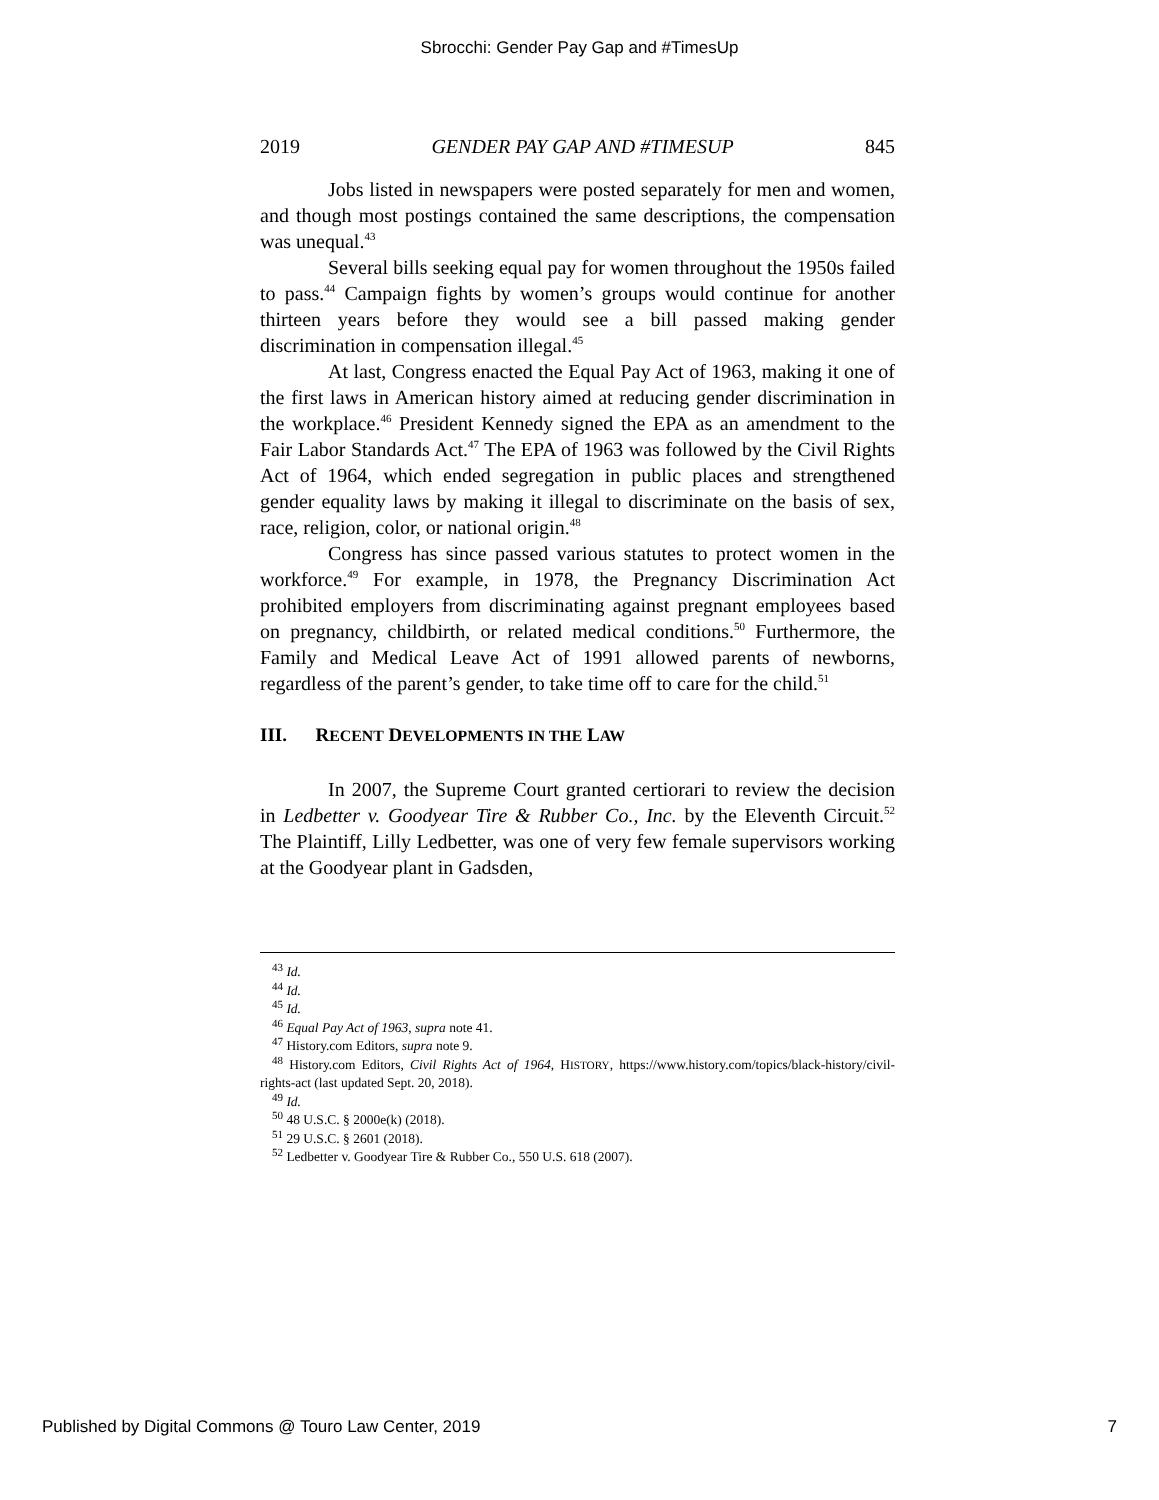Sbrocchi: Gender Pay Gap and #TimesUp
2019 GENDER PAY GAP AND #TIMESUP 845
Jobs listed in newspapers were posted separately for men and women, and though most postings contained the same descriptions, the compensation was unequal.<sup>43</sup>
Several bills seeking equal pay for women throughout the 1950s failed to pass.<sup>44</sup> Campaign fights by women’s groups would continue for another thirteen years before they would see a bill passed making gender discrimination in compensation illegal.<sup>45</sup>
At last, Congress enacted the Equal Pay Act of 1963, making it one of the first laws in American history aimed at reducing gender discrimination in the workplace.<sup>46</sup> President Kennedy signed the EPA as an amendment to the Fair Labor Standards Act.<sup>47</sup> The EPA of 1963 was followed by the Civil Rights Act of 1964, which ended segregation in public places and strengthened gender equality laws by making it illegal to discriminate on the basis of sex, race, religion, color, or national origin.<sup>48</sup>
Congress has since passed various statutes to protect women in the workforce.<sup>49</sup> For example, in 1978, the Pregnancy Discrimination Act prohibited employers from discriminating against pregnant employees based on pregnancy, childbirth, or related medical conditions.<sup>50</sup> Furthermore, the Family and Medical Leave Act of 1991 allowed parents of newborns, regardless of the parent’s gender, to take time off to care for the child.<sup>51</sup>
III. RECENT DEVELOPMENTS IN THE LAW
In 2007, the Supreme Court granted certiorari to review the decision in Ledbetter v. Goodyear Tire & Rubber Co., Inc. by the Eleventh Circuit.<sup>52</sup> The Plaintiff, Lilly Ledbetter, was one of very few female supervisors working at the Goodyear plant in Gadsden,
<sup>43</sup> Id.
<sup>44</sup> Id.
<sup>45</sup> Id.
<sup>46</sup> Equal Pay Act of 1963, supra note 41.
<sup>47</sup> History.com Editors, supra note 9.
<sup>48</sup> History.com Editors, Civil Rights Act of 1964, HISTORY, https://www.history.com/topics/black-history/civil-rights-act (last updated Sept. 20, 2018).
<sup>49</sup> Id.
<sup>50</sup> 48 U.S.C. § 2000e(k) (2018).
<sup>51</sup> 29 U.S.C. § 2601 (2018).
<sup>52</sup> Ledbetter v. Goodyear Tire & Rubber Co., 550 U.S. 618 (2007).
Published by Digital Commons @ Touro Law Center, 2019 7